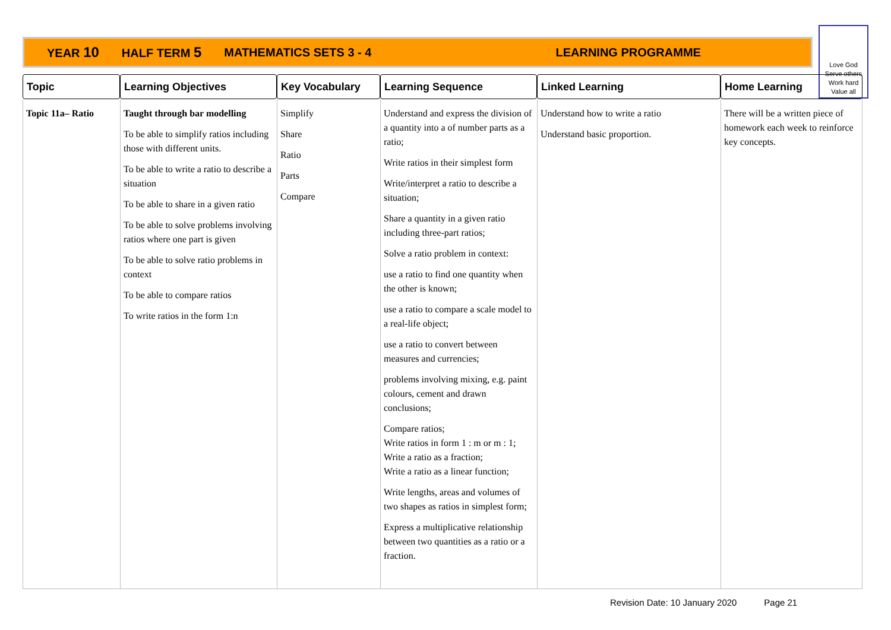YEAR 10 HALF TERM 5 MATHEMATICS SETS 3 - 4 LEARNING PROGRAMME
Love God
Serve others
Work hard
Value all
| Topic | Learning Objectives | Key Vocabulary | Learning Sequence | Linked Learning | Home Learning |
| --- | --- | --- | --- | --- | --- |
| Topic 11a– Ratio | Taught through bar modelling To be able to simplify ratios including those with different units. To be able to write a ratio to describe a situation To be able to share in a given ratio To be able to solve problems involving ratios where one part is given To be able to solve ratio problems in context To be able to compare ratios To write ratios in the form 1:n | Simplify Share Ratio Parts Compare | Understand and express the division of a quantity into a of number parts as a ratio; Write ratios in their simplest form Write/interpret a ratio to describe a situation; Share a quantity in a given ratio including three-part ratios; Solve a ratio problem in context: use a ratio to find one quantity when the other is known; use a ratio to compare a scale model to a real-life object; use a ratio to convert between measures and currencies; problems involving mixing, e.g. paint colours, cement and drawn conclusions; Compare ratios; Write ratios in form 1 : m or m : 1; Write a ratio as a fraction; Write a ratio as a linear function; Write lengths, areas and volumes of two shapes as ratios in simplest form; Express a multiplicative relationship between two quantities as a ratio or a fraction. | Understand how to write a ratio Understand basic proportion. | There will be a written piece of homework each week to reinforce key concepts. |
Revision Date: 10 January 2020 Page 21